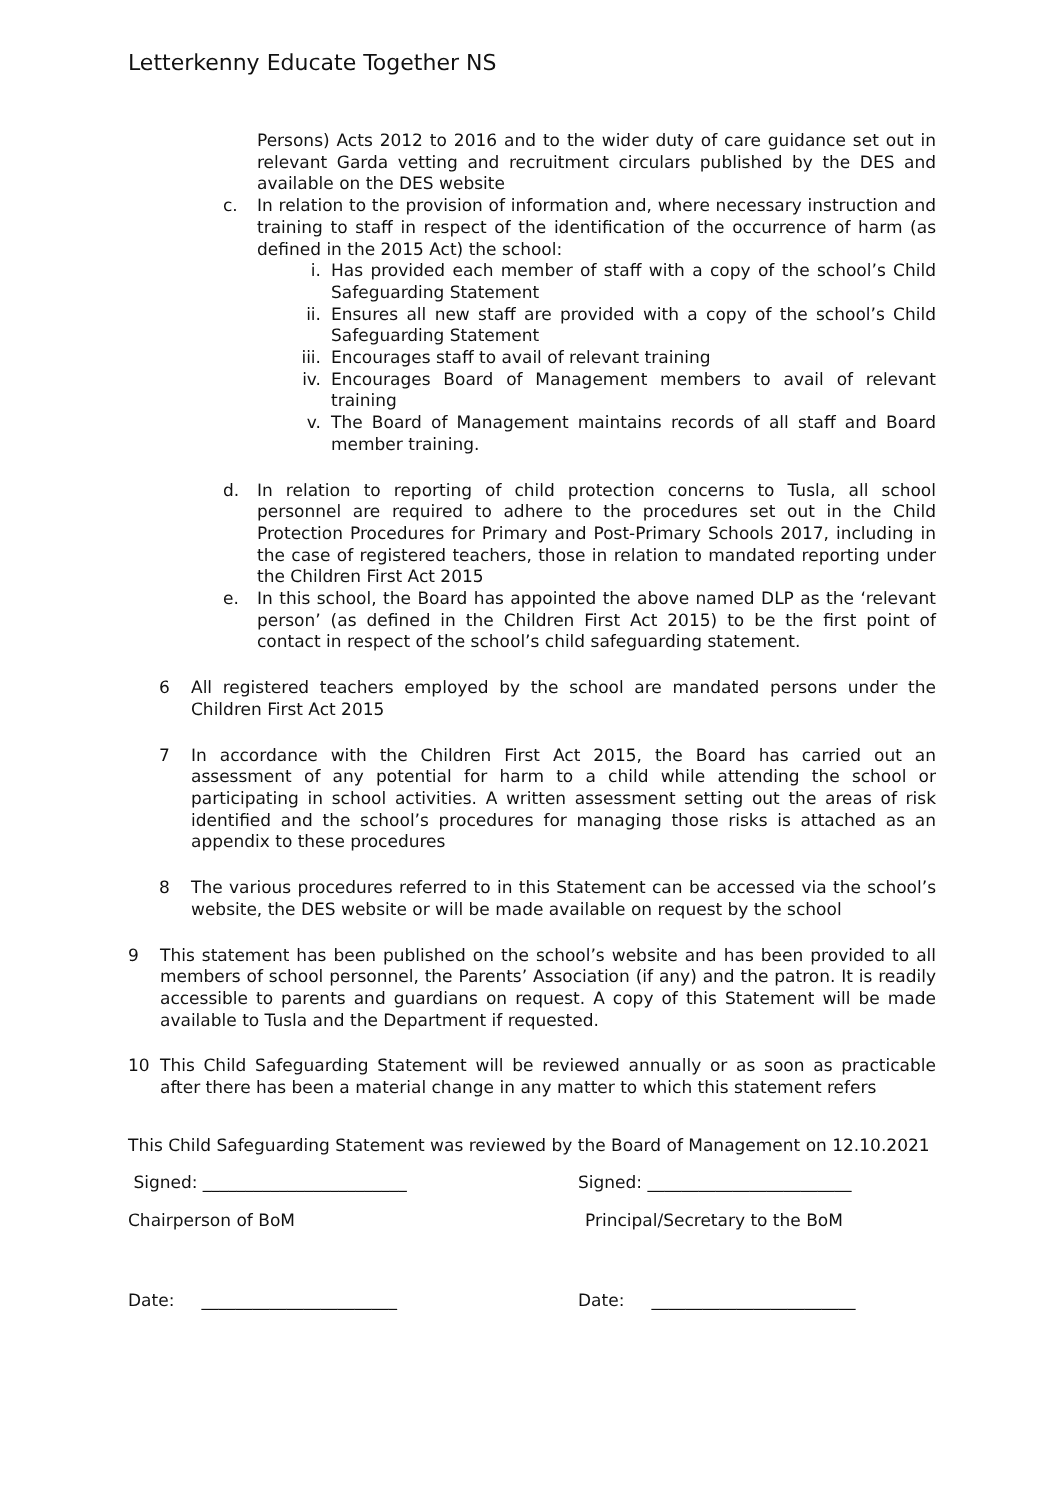Letterkenny Educate Together NS
Persons) Acts 2012 to 2016 and to the wider duty of care guidance set out in relevant Garda vetting and recruitment circulars published by the DES and available on the DES website
c. In relation to the provision of information and, where necessary instruction and training to staff in respect of the identification of the occurrence of harm (as defined in the 2015 Act) the school:
i. Has provided each member of staff with a copy of the school’s Child Safeguarding Statement
ii. Ensures all new staff are provided with a copy of the school’s Child Safeguarding Statement
iii. Encourages staff to avail of relevant training
iv. Encourages Board of Management members to avail of relevant training
v. The Board of Management maintains records of all staff and Board member training.
d. In relation to reporting of child protection concerns to Tusla, all school personnel are required to adhere to the procedures set out in the Child Protection Procedures for Primary and Post-Primary Schools 2017, including in the case of registered teachers, those in relation to mandated reporting under the Children First Act 2015
e. In this school, the Board has appointed the above named DLP as the ‘relevant person’ (as defined in the Children First Act 2015) to be the first point of contact in respect of the school’s child safeguarding statement.
6 All registered teachers employed by the school are mandated persons under the Children First Act 2015
7 In accordance with the Children First Act 2015, the Board has carried out an assessment of any potential for harm to a child while attending the school or participating in school activities. A written assessment setting out the areas of risk identified and the school’s procedures for managing those risks is attached as an appendix to these procedures
8 The various procedures referred to in this Statement can be accessed via the school’s website, the DES website or will be made available on request by the school
9 This statement has been published on the school’s website and has been provided to all members of school personnel, the Parents’ Association (if any) and the patron. It is readily accessible to parents and guardians on request. A copy of this Statement will be made available to Tusla and the Department if requested.
10 This Child Safeguarding Statement will be reviewed annually or as soon as practicable after there has been a material change in any matter to which this statement refers
This Child Safeguarding Statement was reviewed by the Board of Management on 12.10.2021
Signed: ________________________ Signed: ________________________
Chairperson of BoM Principal/Secretary to the BoM
Date: _______________________ Date: ________________________